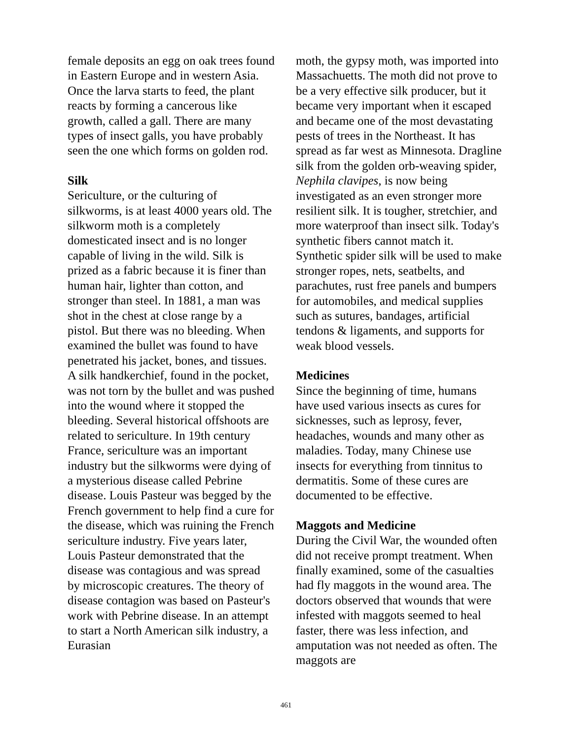female deposits an egg on oak trees found in Eastern Europe and in western Asia. Once the larva starts to feed, the plant reacts by forming a cancerous like growth, called a gall. There are many types of insect galls, you have probably seen the one which forms on golden rod.
Silk
Sericulture, or the culturing of silkworms, is at least 4000 years old. The silkworm moth is a completely domesticated insect and is no longer capable of living in the wild. Silk is prized as a fabric because it is finer than human hair, lighter than cotton, and stronger than steel. In 1881, a man was shot in the chest at close range by a pistol. But there was no bleeding. When examined the bullet was found to have penetrated his jacket, bones, and tissues. A silk handkerchief, found in the pocket, was not torn by the bullet and was pushed into the wound where it stopped the bleeding. Several historical offshoots are related to sericulture. In 19th century France, sericulture was an important industry but the silkworms were dying of a mysterious disease called Pebrine disease. Louis Pasteur was begged by the French government to help find a cure for the disease, which was ruining the French sericulture industry. Five years later, Louis Pasteur demonstrated that the disease was contagious and was spread by microscopic creatures. The theory of disease contagion was based on Pasteur's work with Pebrine disease. In an attempt to start a North American silk industry, a Eurasian
moth, the gypsy moth, was imported into Massachuetts. The moth did not prove to be a very effective silk producer, but it became very important when it escaped and became one of the most devastating pests of trees in the Northeast. It has spread as far west as Minnesota. Dragline silk from the golden orb-weaving spider, Nephila clavipes, is now being investigated as an even stronger more resilient silk. It is tougher, stretchier, and more waterproof than insect silk. Today's synthetic fibers cannot match it. Synthetic spider silk will be used to make stronger ropes, nets, seatbelts, and parachutes, rust free panels and bumpers for automobiles, and medical supplies such as sutures, bandages, artificial tendons & ligaments, and supports for weak blood vessels.
Medicines
Since the beginning of time, humans have used various insects as cures for sicknesses, such as leprosy, fever, headaches, wounds and many other as maladies. Today, many Chinese use insects for everything from tinnitus to dermatitis. Some of these cures are documented to be effective.
Maggots and Medicine
During the Civil War, the wounded often did not receive prompt treatment. When finally examined, some of the casualties had fly maggots in the wound area. The doctors observed that wounds that were infested with maggots seemed to heal faster, there was less infection, and amputation was not needed as often. The maggots are
461